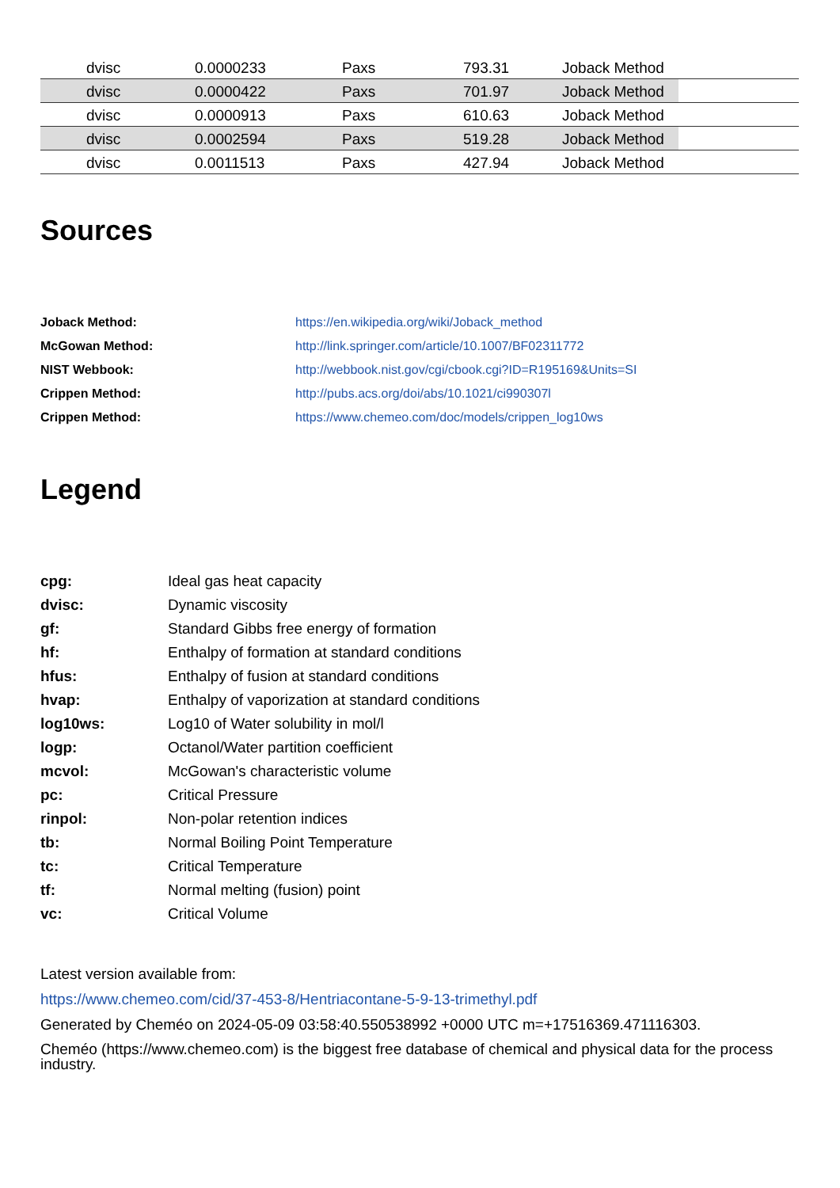| | dvisc | 0.0000233 | Paxs | 793.31 | Joback Method | |
| | dvisc | 0.0000422 | Paxs | 701.97 | Joback Method | |
| | dvisc | 0.0000913 | Paxs | 610.63 | Joback Method | |
| | dvisc | 0.0002594 | Paxs | 519.28 | Joback Method | |
| | dvisc | 0.0011513 | Paxs | 427.94 | Joback Method | |
Sources
| Joback Method: | https://en.wikipedia.org/wiki/Joback_method |
| McGowan Method: | http://link.springer.com/article/10.1007/BF02311772 |
| NIST Webbook: | http://webbook.nist.gov/cgi/cbook.cgi?ID=R195169&Units=SI |
| Crippen Method: | http://pubs.acs.org/doi/abs/10.1021/ci990307l |
| Crippen Method: | https://www.chemeo.com/doc/models/crippen_log10ws |
Legend
| cpg: | Ideal gas heat capacity |
| dvisc: | Dynamic viscosity |
| gf: | Standard Gibbs free energy of formation |
| hf: | Enthalpy of formation at standard conditions |
| hfus: | Enthalpy of fusion at standard conditions |
| hvap: | Enthalpy of vaporization at standard conditions |
| log10ws: | Log10 of Water solubility in mol/l |
| logp: | Octanol/Water partition coefficient |
| mcvol: | McGowan's characteristic volume |
| pc: | Critical Pressure |
| rinpol: | Non-polar retention indices |
| tb: | Normal Boiling Point Temperature |
| tc: | Critical Temperature |
| tf: | Normal melting (fusion) point |
| vc: | Critical Volume |
Latest version available from:
https://www.chemeo.com/cid/37-453-8/Hentriacontane-5-9-13-trimethyl.pdf
Generated by Cheméo on 2024-05-09 03:58:40.550538992 +0000 UTC m=+17516369.471116303.
Cheméo (https://www.chemeo.com) is the biggest free database of chemical and physical data for the process industry.